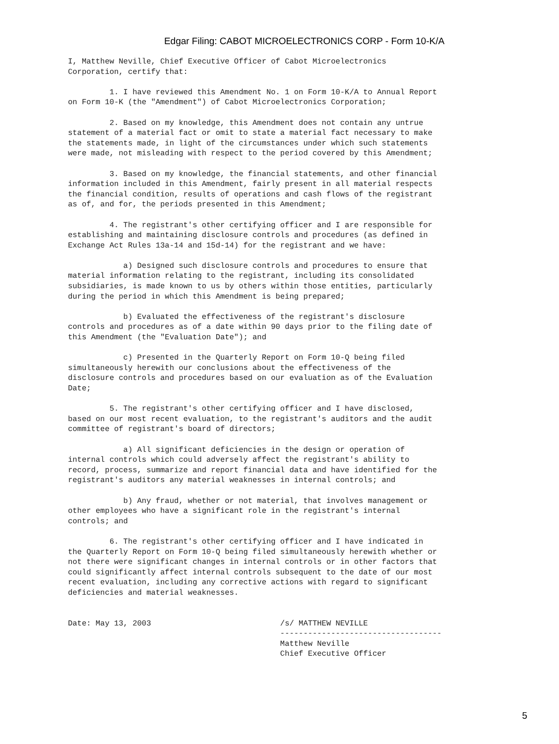Edgar Filing: CABOT MICROELECTRONICS CORP - Form 10-K/A
I, Matthew Neville, Chief Executive Officer of Cabot Microelectronics
Corporation, certify that:

         1. I have reviewed this Amendment No. 1 on Form 10-K/A to Annual Report
on Form 10-K (the "Amendment") of Cabot Microelectronics Corporation;

         2. Based on my knowledge, this Amendment does not contain any untrue
statement of a material fact or omit to state a material fact necessary to make
the statements made, in light of the circumstances under which such statements
were made, not misleading with respect to the period covered by this Amendment;

         3. Based on my knowledge, the financial statements, and other financial
information included in this Amendment, fairly present in all material respects
the financial condition, results of operations and cash flows of the registrant
as of, and for, the periods presented in this Amendment;

         4. The registrant's other certifying officer and I are responsible for
establishing and maintaining disclosure controls and procedures (as defined in
Exchange Act Rules 13a-14 and 15d-14) for the registrant and we have:

            a) Designed such disclosure controls and procedures to ensure that
material information relating to the registrant, including its consolidated
subsidiaries, is made known to us by others within those entities, particularly
during the period in which this Amendment is being prepared;

            b) Evaluated the effectiveness of the registrant's disclosure
controls and procedures as of a date within 90 days prior to the filing date of
this Amendment (the "Evaluation Date"); and

            c) Presented in the Quarterly Report on Form 10-Q being filed
simultaneously herewith our conclusions about the effectiveness of the
disclosure controls and procedures based on our evaluation as of the Evaluation
Date;

         5. The registrant's other certifying officer and I have disclosed,
based on our most recent evaluation, to the registrant's auditors and the audit
committee of registrant's board of directors;

            a) All significant deficiencies in the design or operation of
internal controls which could adversely affect the registrant's ability to
record, process, summarize and report financial data and have identified for the
registrant's auditors any material weaknesses in internal controls; and

            b) Any fraud, whether or not material, that involves management or
other employees who have a significant role in the registrant's internal
controls; and

         6. The registrant's other certifying officer and I have indicated in
the Quarterly Report on Form 10-Q being filed simultaneously herewith whether or
not there were significant changes in internal controls or in other factors that
could significantly affect internal controls subsequent to the date of our most
recent evaluation, including any corrective actions with regard to significant
deficiencies and material weaknesses.


Date: May 13, 2003                            /s/ MATTHEW NEVILLE
                                              -----------------------------------
                                              Matthew Neville
                                              Chief Executive Officer
5